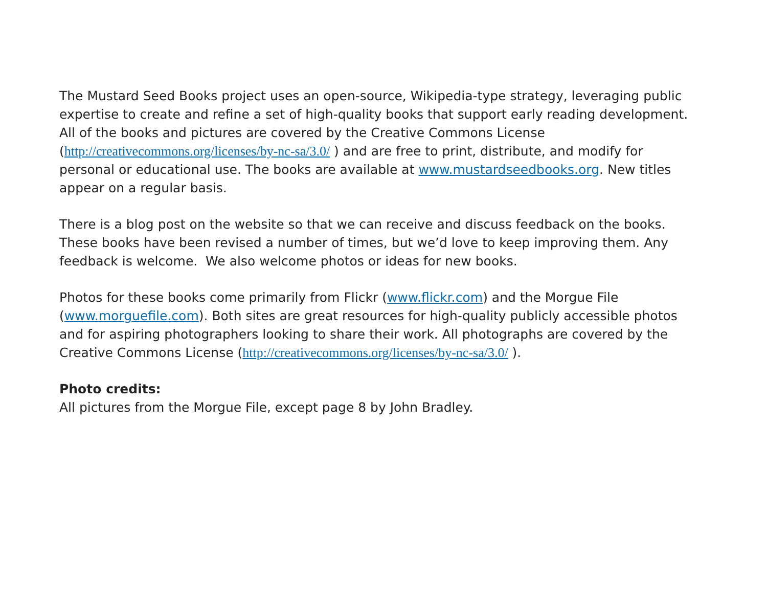The Mustard Seed Books project uses an open-source, Wikipedia-type strategy, leveraging public expertise to create and refine a set of high-quality books that support early reading development. All of the books and pictures are covered by the Creative Commons License (http://creativecommons.org/licenses/by-nc-sa/3.0/ ) and are free to print, distribute, and modify for personal or educational use. The books are available at www.mustardseedbooks.org. New titles appear on a regular basis.
There is a blog post on the website so that we can receive and discuss feedback on the books. These books have been revised a number of times, but we’d love to keep improving them. Any feedback is welcome. We also welcome photos or ideas for new books.
Photos for these books come primarily from Flickr (www.flickr.com) and the Morgue File (www.morguefile.com). Both sites are great resources for high-quality publicly accessible photos and for aspiring photographers looking to share their work. All photographs are covered by the Creative Commons License (http://creativecommons.org/licenses/by-nc-sa/3.0/ ).
Photo credits:
All pictures from the Morgue File, except page 8 by John Bradley.